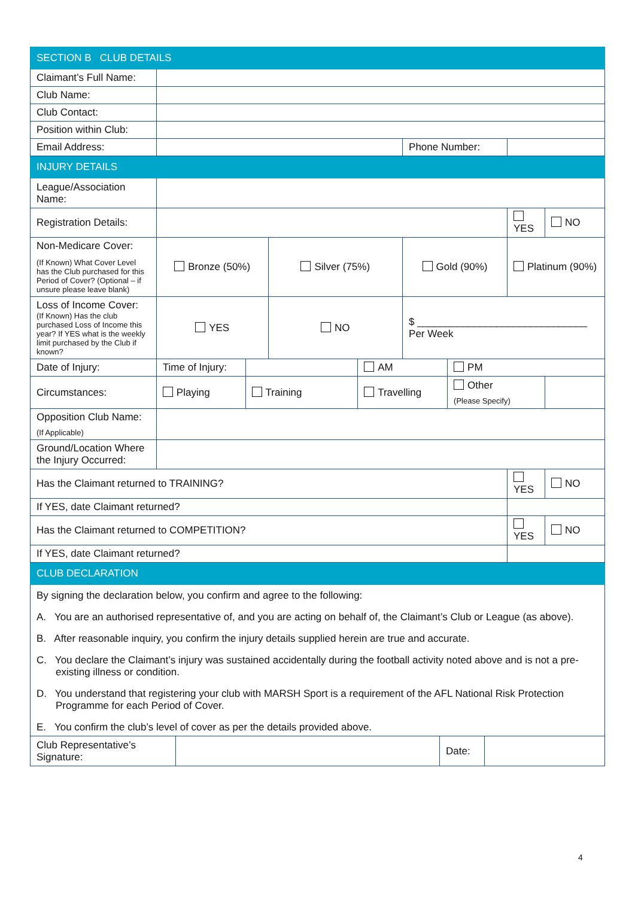| SECTION B CLUB DETAILS | | | | | | | | |
| Claimant’s Full Name: | | | | | | | | |
| Club Name: | | | | | | | | |
| Club Contact: | | | | | | | | |
| Position within Club: | | | | | | | | |
| Email Address: | | | | | Phone Number: | | | |
| INJURY DETAILS | | | | | | | | |
| League/Association Name: | | | | | | | | |
| Registration Details: | | | | | | | YES | NO |
| Non-Medicare Cover: (If Known) What Cover Level has the Club purchased for this Period of Cover? (Optional – if unsure please leave blank) | Bronze (50%) | | Silver (75%) | | Gold (90%) | | Platinum (90%) | |
| Loss of Income Cover: (If Known) Has the club purchased Loss of Income this year? If YES what is the weekly limit purchased by the Club if known? | YES | | NO | | $ ______________________________ Per Week | | | |
| Date of Injury: | Time of Injury: | | | AM | | PM | | |
| Circumstances: | Playing | Training | | Travelling | | Other (Please Specify) | | |
| Opposition Club Name: (If Applicable) | | | | | | | | |
| Ground/Location Where the Injury Occurred: | | | | | | | | |
| Has the Claimant returned to TRAINING? | | | | | | | YES | NO |
| If YES, date Claimant returned? | | | | | | | | |
| Has the Claimant returned to COMPETITION? | | | | | | | YES | NO |
| If YES, date Claimant returned? | | | | | | | | |
| CLUB DECLARATION | | | | | | | | |
| By signing the declaration below, you confirm and agree to the following: A. You are an authorised representative of, and you are acting on behalf of, the Claimant’s Club or League (as above). B. After reasonable inquiry, you confirm the injury details supplied herein are true and accurate. C. You declare the Claimant’s injury was sustained accidentally during the football activity noted above and is not a pre- existing illness or condition. D. You understand that registering your club with MARSH Sport is a requirement of the AFL National Risk Protection Programme for each Period of Cover. E. You confirm the club’s level of cover as per the details provided above. | | | | | | | | |
| Club Representative’s Signature: | | Date: | |
4